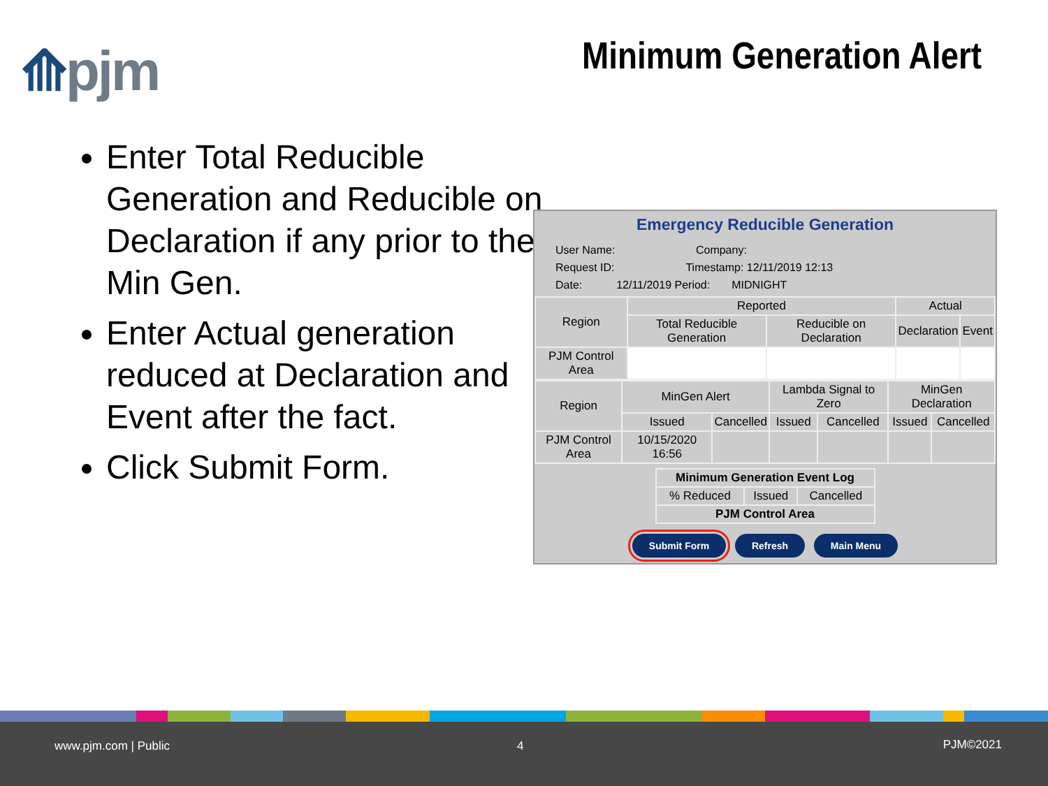⟰pjm Minimum Generation Alert
Enter Total Reducible Generation and Reducible on Declaration if any prior to the Min Gen.
Enter Actual generation reduced at Declaration and Event after the fact.
Click Submit Form.
Emergency Reducible Generation
User Name: Company:
Request ID: Timestamp: 12/11/2019 12:13
Date: 12/11/2019 Period: MIDNIGHT
| Region | Reported | | Actual | |
| --- | --- | --- | --- | --- |
| | Total Reducible Generation | Reducible on Declaration | Declaration | Event |
| PJM Control Area | | | | |
| Region | MinGen Alert | | Lambda Signal to Zero | | MinGen Declaration | |
| --- | --- | --- | --- | --- | --- | --- |
| | Issued | Cancelled | Issued | Cancelled | Issued | Cancelled |
| PJM Control Area | 10/15/2020 16:56 | | | | | |
| Minimum Generation Event Log | | |
| --- | --- | --- |
| % Reduced | Issued | Cancelled |
| PJM Control Area | | |
Submit Form Refresh Main Menu
www.pjm.com | Public 4 PJM©2021